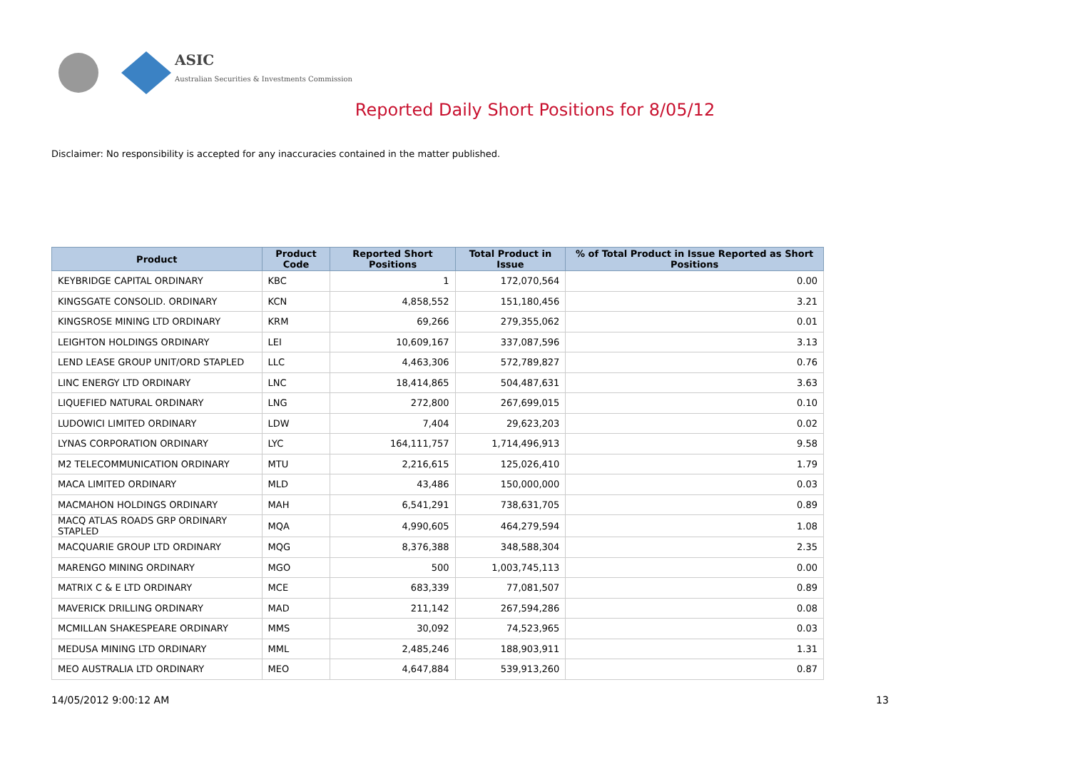ASIC
Australian Securities & Investments Commission
Reported Daily Short Positions for 8/05/12
Disclaimer: No responsibility is accepted for any inaccuracies contained in the matter published.
| Product | Product Code | Reported Short Positions | Total Product in Issue | % of Total Product in Issue Reported as Short Positions |
| --- | --- | --- | --- | --- |
| KEYBRIDGE CAPITAL ORDINARY | KBC | 1 | 172,070,564 | 0.00 |
| KINGSGATE CONSOLID. ORDINARY | KCN | 4,858,552 | 151,180,456 | 3.21 |
| KINGSROSE MINING LTD ORDINARY | KRM | 69,266 | 279,355,062 | 0.01 |
| LEIGHTON HOLDINGS ORDINARY | LEI | 10,609,167 | 337,087,596 | 3.13 |
| LEND LEASE GROUP UNIT/ORD STAPLED | LLC | 4,463,306 | 572,789,827 | 0.76 |
| LINC ENERGY LTD ORDINARY | LNC | 18,414,865 | 504,487,631 | 3.63 |
| LIQUEFIED NATURAL ORDINARY | LNG | 272,800 | 267,699,015 | 0.10 |
| LUDOWICI LIMITED ORDINARY | LDW | 7,404 | 29,623,203 | 0.02 |
| LYNAS CORPORATION ORDINARY | LYC | 164,111,757 | 1,714,496,913 | 9.58 |
| M2 TELECOMMUNICATION ORDINARY | MTU | 2,216,615 | 125,026,410 | 1.79 |
| MACA LIMITED ORDINARY | MLD | 43,486 | 150,000,000 | 0.03 |
| MACMAHON HOLDINGS ORDINARY | MAH | 6,541,291 | 738,631,705 | 0.89 |
| MACQ ATLAS ROADS GRP ORDINARY STAPLED | MQA | 4,990,605 | 464,279,594 | 1.08 |
| MACQUARIE GROUP LTD ORDINARY | MQG | 8,376,388 | 348,588,304 | 2.35 |
| MARENGO MINING ORDINARY | MGO | 500 | 1,003,745,113 | 0.00 |
| MATRIX C & E LTD ORDINARY | MCE | 683,339 | 77,081,507 | 0.89 |
| MAVERICK DRILLING ORDINARY | MAD | 211,142 | 267,594,286 | 0.08 |
| MCMILLAN SHAKESPEARE ORDINARY | MMS | 30,092 | 74,523,965 | 0.03 |
| MEDUSA MINING LTD ORDINARY | MML | 2,485,246 | 188,903,911 | 1.31 |
| MEO AUSTRALIA LTD ORDINARY | MEO | 4,647,884 | 539,913,260 | 0.87 |
14/05/2012 9:00:12 AM 13